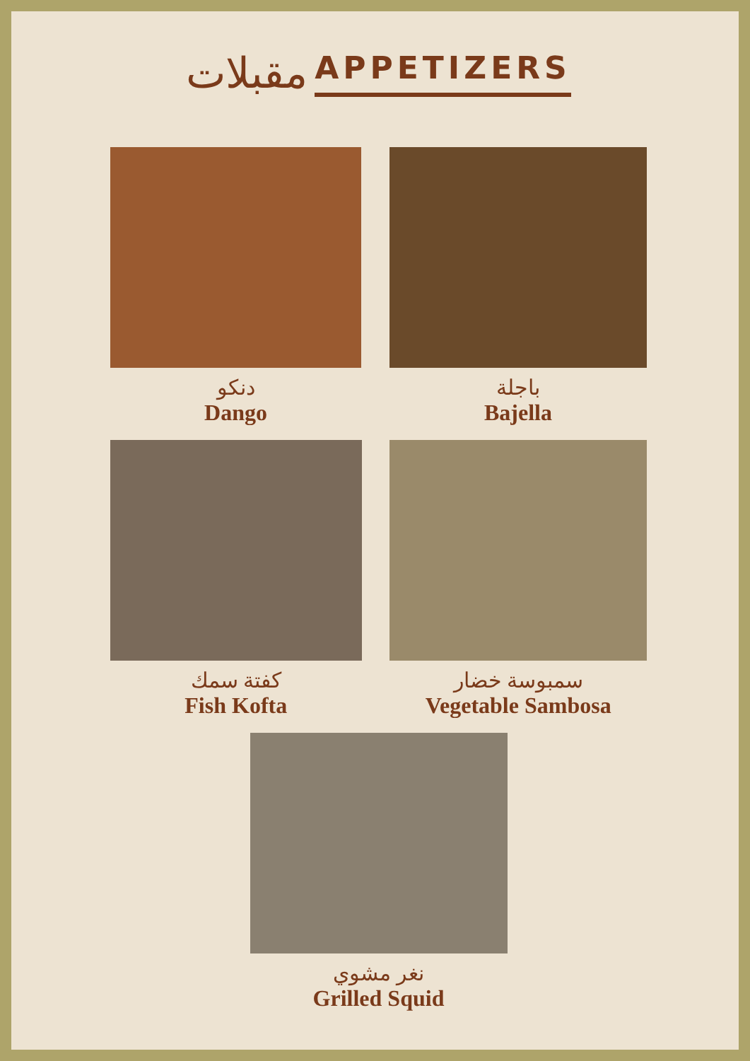مقبلات APPETIZERS
دنكو
Dango
باجلة
Bajella
كفتة سمك
Fish Kofta
سمبوسة خضار
Vegetable Sambosa
نغر مشوي
Grilled Squid